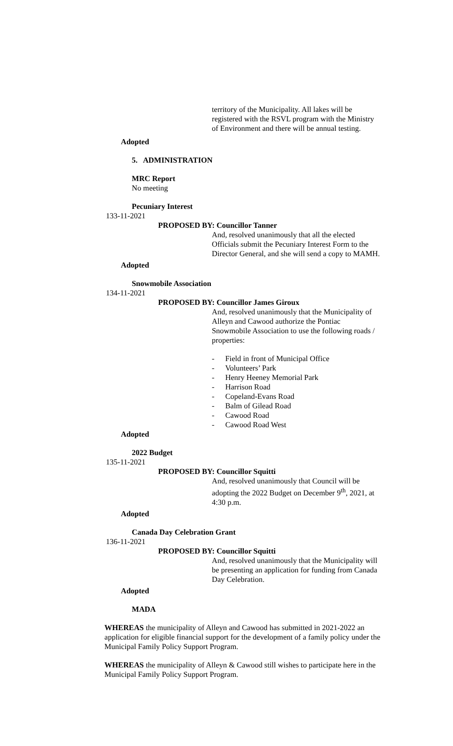territory of the Municipality. All lakes will be registered with the RSVL program with the Ministry of Environment and there will be annual testing.
Adopted
5. ADMINISTRATION
MRC Report
No meeting
Pecuniary Interest
133-11-2021
PROPOSED BY: Councillor Tanner
And, resolved unanimously that all the elected Officials submit the Pecuniary Interest Form to the Director General, and she will send a copy to MAMH.
Adopted
Snowmobile Association
134-11-2021
PROPOSED BY: Councillor James Giroux
And, resolved unanimously that the Municipality of Alleyn and Cawood authorize the Pontiac Snowmobile Association to use the following roads / properties:
- Field in front of Municipal Office
- Volunteers’ Park
- Henry Heeney Memorial Park
- Harrison Road
- Copeland-Evans Road
- Balm of Gilead Road
- Cawood Road
- Cawood Road West
Adopted
2022 Budget
135-11-2021
PROPOSED BY: Councillor Squitti
And, resolved unanimously that Council will be adopting the 2022 Budget on December 9<sup>th</sup>, 2021, at 4:30 p.m.
Adopted
Canada Day Celebration Grant
136-11-2021
PROPOSED BY: Councillor Squitti
And, resolved unanimously that the Municipality will be presenting an application for funding from Canada Day Celebration.
Adopted
MADA
WHEREAS the municipality of Alleyn and Cawood has submitted in 2021-2022 an application for eligible financial support for the development of a family policy under the Municipal Family Policy Support Program.
WHEREAS the municipality of Alleyn & Cawood still wishes to participate here in the Municipal Family Policy Support Program.